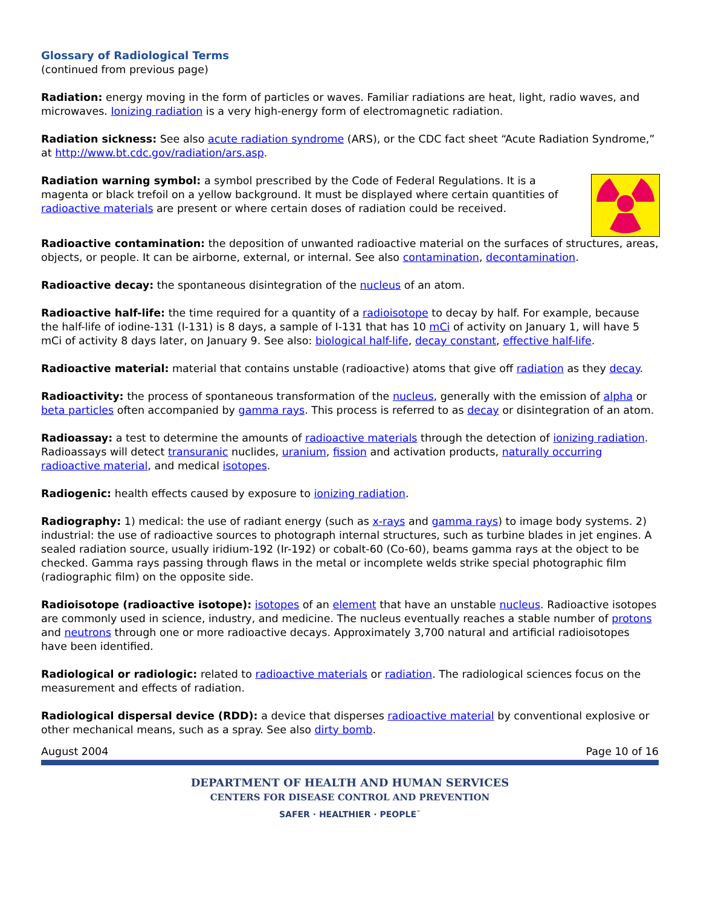Glossary of Radiological Terms
(continued from previous page)
Radiation: energy moving in the form of particles or waves. Familiar radiations are heat, light, radio waves, and microwaves. Ionizing radiation is a very high-energy form of electromagnetic radiation.
Radiation sickness: See also acute radiation syndrome (ARS), or the CDC fact sheet “Acute Radiation Syndrome,” at http://www.bt.cdc.gov/radiation/ars.asp.
Radiation warning symbol: a symbol prescribed by the Code of Federal Regulations. It is a magenta or black trefoil on a yellow background. It must be displayed where certain quantities of radioactive materials are present or where certain doses of radiation could be received.
Radioactive contamination: the deposition of unwanted radioactive material on the surfaces of structures, areas, objects, or people. It can be airborne, external, or internal. See also contamination, decontamination.
Radioactive decay: the spontaneous disintegration of the nucleus of an atom.
Radioactive half-life: the time required for a quantity of a radioisotope to decay by half. For example, because the half-life of iodine-131 (I-131) is 8 days, a sample of I-131 that has 10 mCi of activity on January 1, will have 5 mCi of activity 8 days later, on January 9. See also: biological half-life, decay constant, effective half-life.
Radioactive material: material that contains unstable (radioactive) atoms that give off radiation as they decay.
Radioactivity: the process of spontaneous transformation of the nucleus, generally with the emission of alpha or beta particles often accompanied by gamma rays. This process is referred to as decay or disintegration of an atom.
Radioassay: a test to determine the amounts of radioactive materials through the detection of ionizing radiation. Radioassays will detect transuranic nuclides, uranium, fission and activation products, naturally occurring radioactive material, and medical isotopes.
Radiogenic: health effects caused by exposure to ionizing radiation.
Radiography: 1) medical: the use of radiant energy (such as x-rays and gamma rays) to image body systems. 2) industrial: the use of radioactive sources to photograph internal structures, such as turbine blades in jet engines. A sealed radiation source, usually iridium-192 (Ir-192) or cobalt-60 (Co-60), beams gamma rays at the object to be checked. Gamma rays passing through flaws in the metal or incomplete welds strike special photographic film (radiographic film) on the opposite side.
Radioisotope (radioactive isotope): isotopes of an element that have an unstable nucleus. Radioactive isotopes are commonly used in science, industry, and medicine. The nucleus eventually reaches a stable number of protons and neutrons through one or more radioactive decays. Approximately 3,700 natural and artificial radioisotopes have been identified.
Radiological or radiologic: related to radioactive materials or radiation. The radiological sciences focus on the measurement and effects of radiation.
Radiological dispersal device (RDD): a device that disperses radioactive material by conventional explosive or other mechanical means, such as a spray. See also dirty bomb.
August 2004 Page 10 of 16
DEPARTMENT OF HEALTH AND HUMAN SERVICES
CENTERS FOR DISEASE CONTROL AND PREVENTION
SAFER · HEALTHIER · PEOPLE<sup>™</sup>